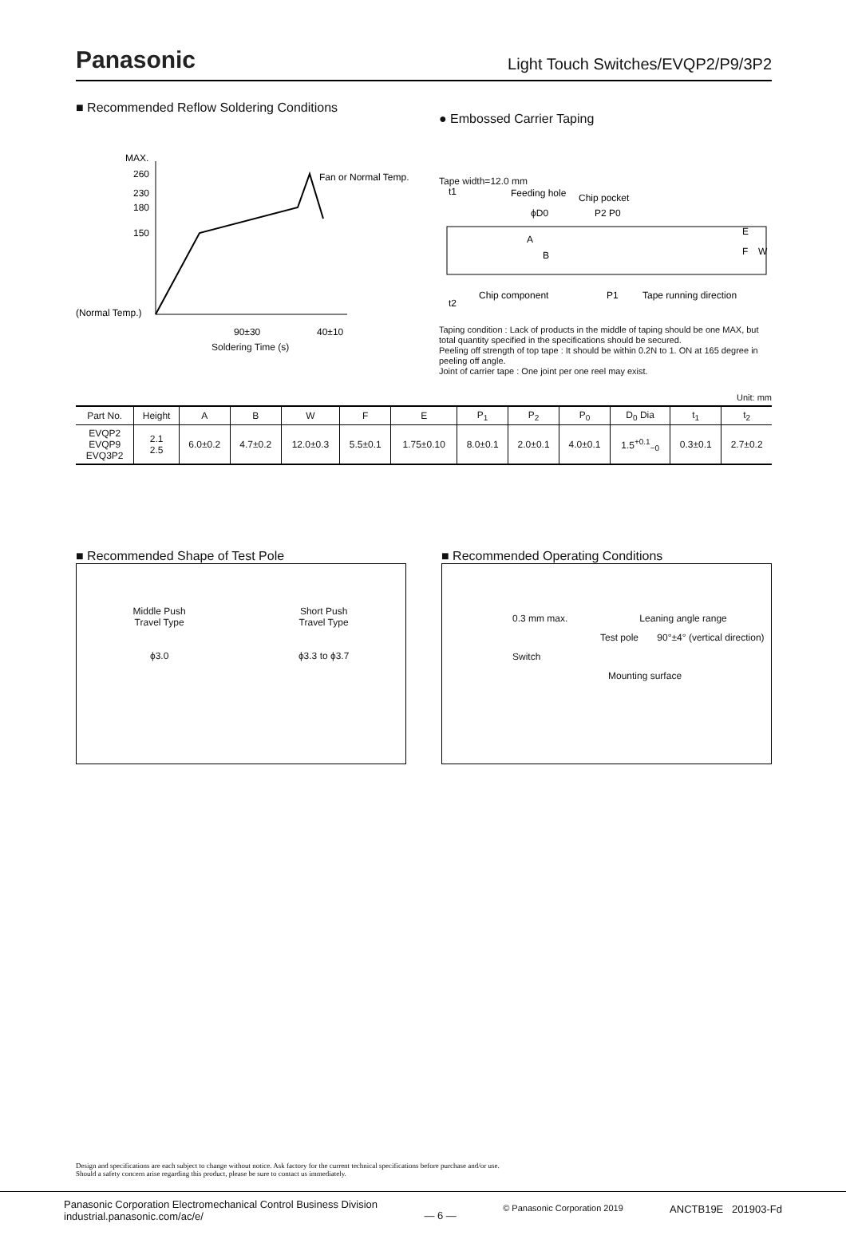Panasonic
Light Touch Switches/EVQP2/P9/3P2
■ Recommended Reflow Soldering Conditions
MAX.
260
230
180
150
(Normal Temp.)
Fan or Normal Temp.
90±30
40±10
Soldering Time (s)
Operation Top (°C)
● Embossed Carrier Taping
Tape width=12.0 mm
Feeding hole
Chip pocket
ϕD0
P2 P0
Chip component
P1
Tape running direction
E
F
W
A
B
t1
t2
Taping condition : Lack of products in the middle of taping should be one MAX, but total quantity specified in the specifications should be secured.
Peeling off strength of top tape : It should be within 0.2N to 1. ON at 165 degree in peeling off angle.
Joint of carrier tape : One joint per one reel may exist.
Unit: mm
| Part No. | Height | A | B | W | F | E | P<sub>1</sub> | P<sub>2</sub> | P<sub>0</sub> | D<sub>0</sub> Dia | t<sub>1</sub> | t<sub>2</sub> |
| --- | --- | --- | --- | --- | --- | --- | --- | --- | --- | --- | --- | --- |
| EVQP2 EVQP9 EVQ3P2 | 2.1 2.5 | 6.0±0.2 | 4.7±0.2 | 12.0±0.3 | 5.5±0.1 | 1.75±0.10 | 8.0±0.1 | 2.0±0.1 | 4.0±0.1 | 1.5<sup>+0.1</sup><sub>−0</sub> | 0.3±0.1 | 2.7±0.2 |
■ Recommended Shape of Test Pole
Middle Push
Travel Type
ϕ3.0
Short Push
Travel Type
ϕ3.3 to ϕ3.7
■ Recommended Operating Conditions
0.3 mm max. Leaning angle range
Test pole 90°±4° (vertical direction)
Switch
Mounting surface
Design and specifications are each subject to change without notice. Ask factory for the current technical specifications before purchase and/or use.
Should a safety concern arise regarding this product, please be sure to contact us immediately.
Panasonic Corporation Electromechanical Control Business Division
industrial.panasonic.com/ac/e/
— 6 —
© Panasonic Corporation 2019
ANCTB19E 201903-Fd